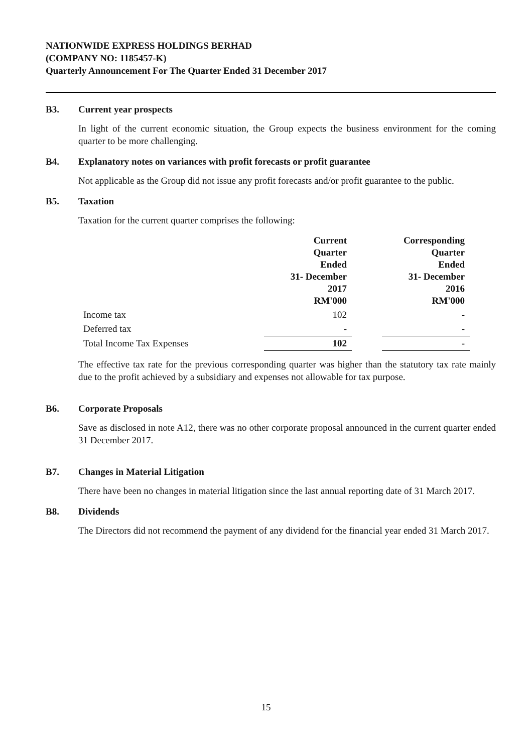NATIONWIDE EXPRESS HOLDINGS BERHAD
(COMPANY NO: 1185457-K)
Quarterly Announcement For The Quarter Ended 31 December 2017
B3. Current year prospects
In light of the current economic situation, the Group expects the business environment for the coming quarter to be more challenging.
B4. Explanatory notes on variances with profit forecasts or profit guarantee
Not applicable as the Group did not issue any profit forecasts and/or profit guarantee to the public.
B5. Taxation
Taxation for the current quarter comprises the following:
| | Current Quarter Ended 31- December 2017 RM'000 | | Corresponding Quarter Ended 31- December 2016 RM'000 |
| --- | --- | --- | --- |
| Income tax | 102 | | - |
| Deferred tax | - | | - |
| Total Income Tax Expenses | 102 | | - |
The effective tax rate for the previous corresponding quarter was higher than the statutory tax rate mainly due to the profit achieved by a subsidiary and expenses not allowable for tax purpose.
B6. Corporate Proposals
Save as disclosed in note A12, there was no other corporate proposal announced in the current quarter ended 31 December 2017.
B7. Changes in Material Litigation
There have been no changes in material litigation since the last annual reporting date of 31 March 2017.
B8. Dividends
The Directors did not recommend the payment of any dividend for the financial year ended 31 March 2017.
15